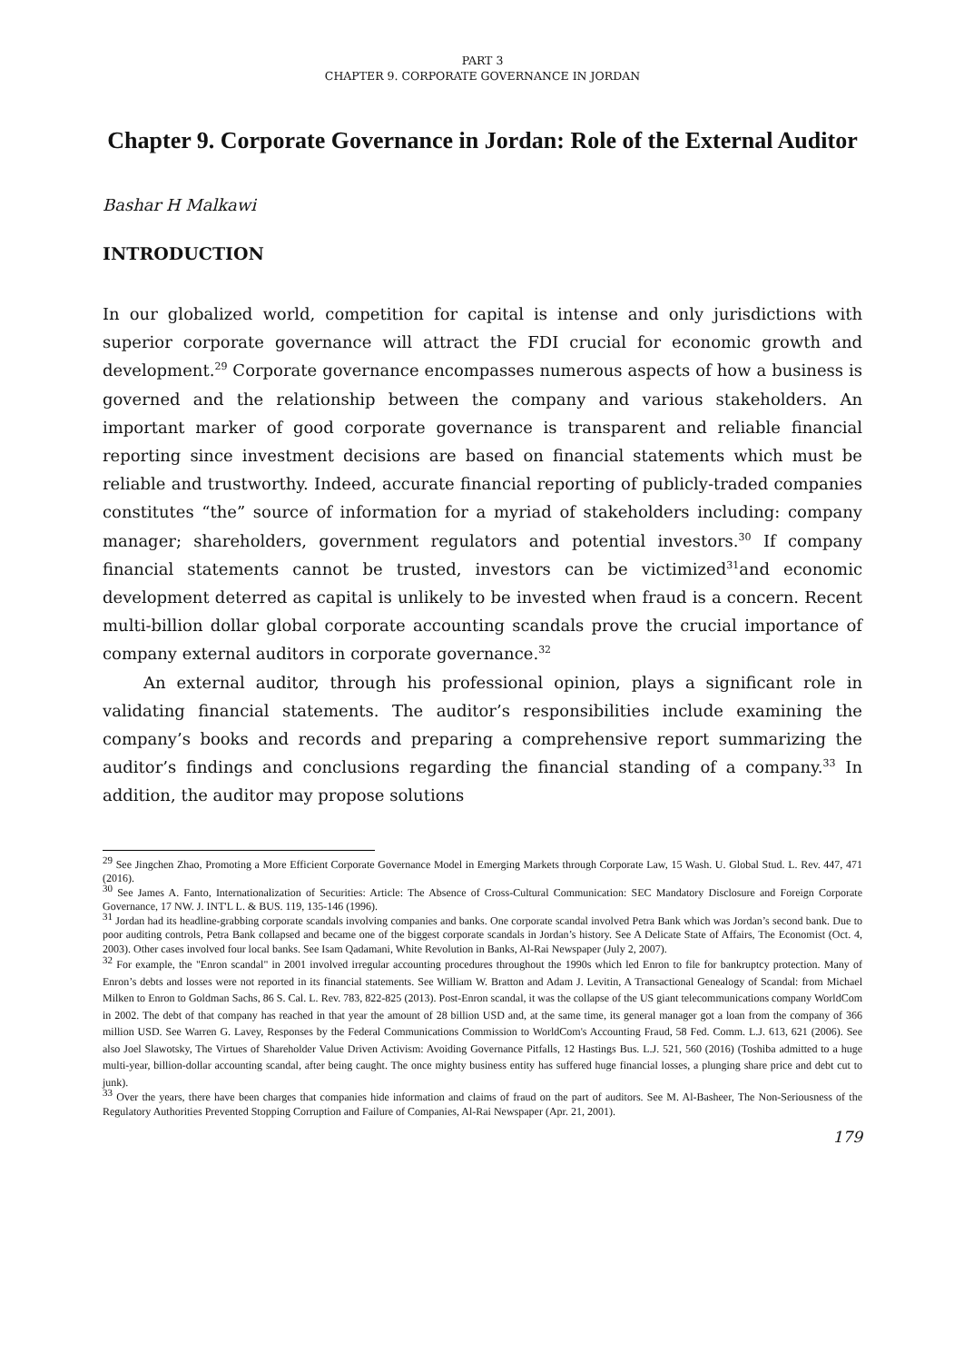PART 3
CHAPTER 9. CORPORATE GOVERNANCE IN JORDAN
Chapter 9. Corporate Governance in Jordan: Role of the External Auditor
Bashar H Malkawi
INTRODUCTION
In our globalized world, competition for capital is intense and only jurisdictions with superior corporate governance will attract the FDI crucial for economic growth and development.<sup>29</sup> Corporate governance encompasses numerous aspects of how a business is governed and the relationship between the company and various stakeholders. An important marker of good corporate governance is transparent and reliable financial reporting since investment decisions are based on financial statements which must be reliable and trustworthy. Indeed, accurate financial reporting of publicly-traded companies constitutes “the” source of information for a myriad of stakeholders including: company manager; shareholders, government regulators and potential investors.<sup>30</sup> If company financial statements cannot be trusted, investors can be victimized<sup>31</sup>and economic development deterred as capital is unlikely to be invested when fraud is a concern. Recent multi-billion dollar global corporate accounting scandals prove the crucial importance of company external auditors in corporate governance.<sup>32</sup>
An external auditor, through his professional opinion, plays a significant role in validating financial statements. The auditor’s responsibilities include examining the company’s books and records and preparing a comprehensive report summarizing the auditor’s findings and conclusions regarding the financial standing of a company.<sup>33</sup> In addition, the auditor may propose solutions
<sup>29</sup> See Jingchen Zhao, Promoting a More Efficient Corporate Governance Model in Emerging Markets through Corporate Law, 15 Wash. U. Global Stud. L. Rev. 447, 471 (2016).
<sup>30</sup> See James A. Fanto, Internationalization of Securities: Article: The Absence of Cross-Cultural Communication: SEC Mandatory Disclosure and Foreign Corporate Governance, 17 NW. J. INT'L L. & BUS. 119, 135-146 (1996).
<sup>31</sup> Jordan had its headline-grabbing corporate scandals involving companies and banks. One corporate scandal involved Petra Bank which was Jordan’s second bank. Due to poor auditing controls, Petra Bank collapsed and became one of the biggest corporate scandals in Jordan’s history. See A Delicate State of Affairs, The Economist (Oct. 4, 2003). Other cases involved four local banks. See Isam Qadamani, White Revolution in Banks, Al-Rai Newspaper (July 2, 2007).
<sup>32</sup> For example, the "Enron scandal" in 2001 involved irregular accounting procedures throughout the 1990s which led Enron to file for bankruptcy protection. Many of Enron’s debts and losses were not reported in its financial statements. See William W. Bratton and Adam J. Levitin, A Transactional Genealogy of Scandal: from Michael Milken to Enron to Goldman Sachs, 86 S. Cal. L. Rev. 783, 822-825 (2013). Post-Enron scandal, it was the collapse of the US giant telecommunications company WorldCom in 2002. The debt of that company has reached in that year the amount of 28 billion USD and, at the same time, its general manager got a loan from the company of 366 million USD. See Warren G. Lavey, Responses by the Federal Communications Commission to WorldCom's Accounting Fraud, 58 Fed. Comm. L.J. 613, 621 (2006). See also Joel Slawotsky, The Virtues of Shareholder Value Driven Activism: Avoiding Governance Pitfalls, 12 Hastings Bus. L.J. 521, 560 (2016) (Toshiba admitted to a huge multi-year, billion-dollar accounting scandal, after being caught. The once mighty business entity has suffered huge financial losses, a plunging share price and debt cut to junk).
<sup>33</sup> Over the years, there have been charges that companies hide information and claims of fraud on the part of auditors. See M. Al-Basheer, The Non-Seriousness of the Regulatory Authorities Prevented Stopping Corruption and Failure of Companies, Al-Rai Newspaper (Apr. 21, 2001).
179